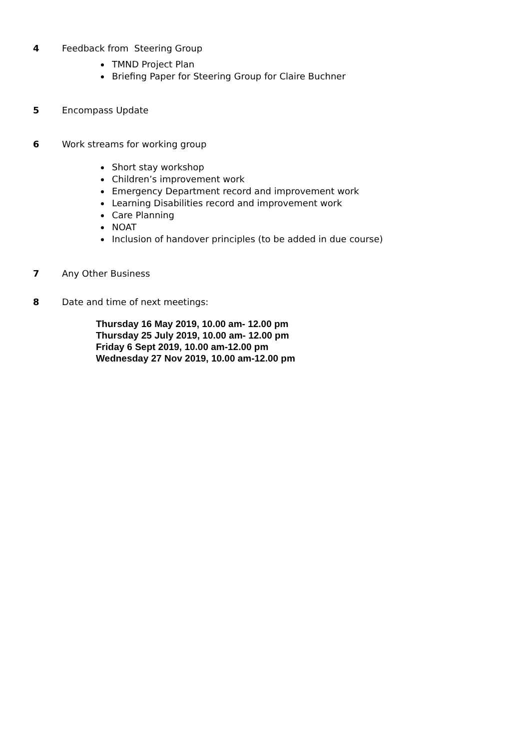4 Feedback from Steering Group
TMND Project Plan
Briefing Paper for Steering Group for Claire Buchner
5 Encompass Update
6 Work streams for working group
Short stay workshop
Children’s improvement work
Emergency Department record and improvement work
Learning Disabilities record and improvement work
Care Planning
NOAT
Inclusion of handover principles (to be added in due course)
7 Any Other Business
8 Date and time of next meetings:
Thursday 16 May 2019, 10.00 am- 12.00 pm
Thursday 25 July 2019, 10.00 am- 12.00 pm
Friday 6 Sept 2019, 10.00 am-12.00 pm
Wednesday 27 Nov 2019, 10.00 am-12.00 pm